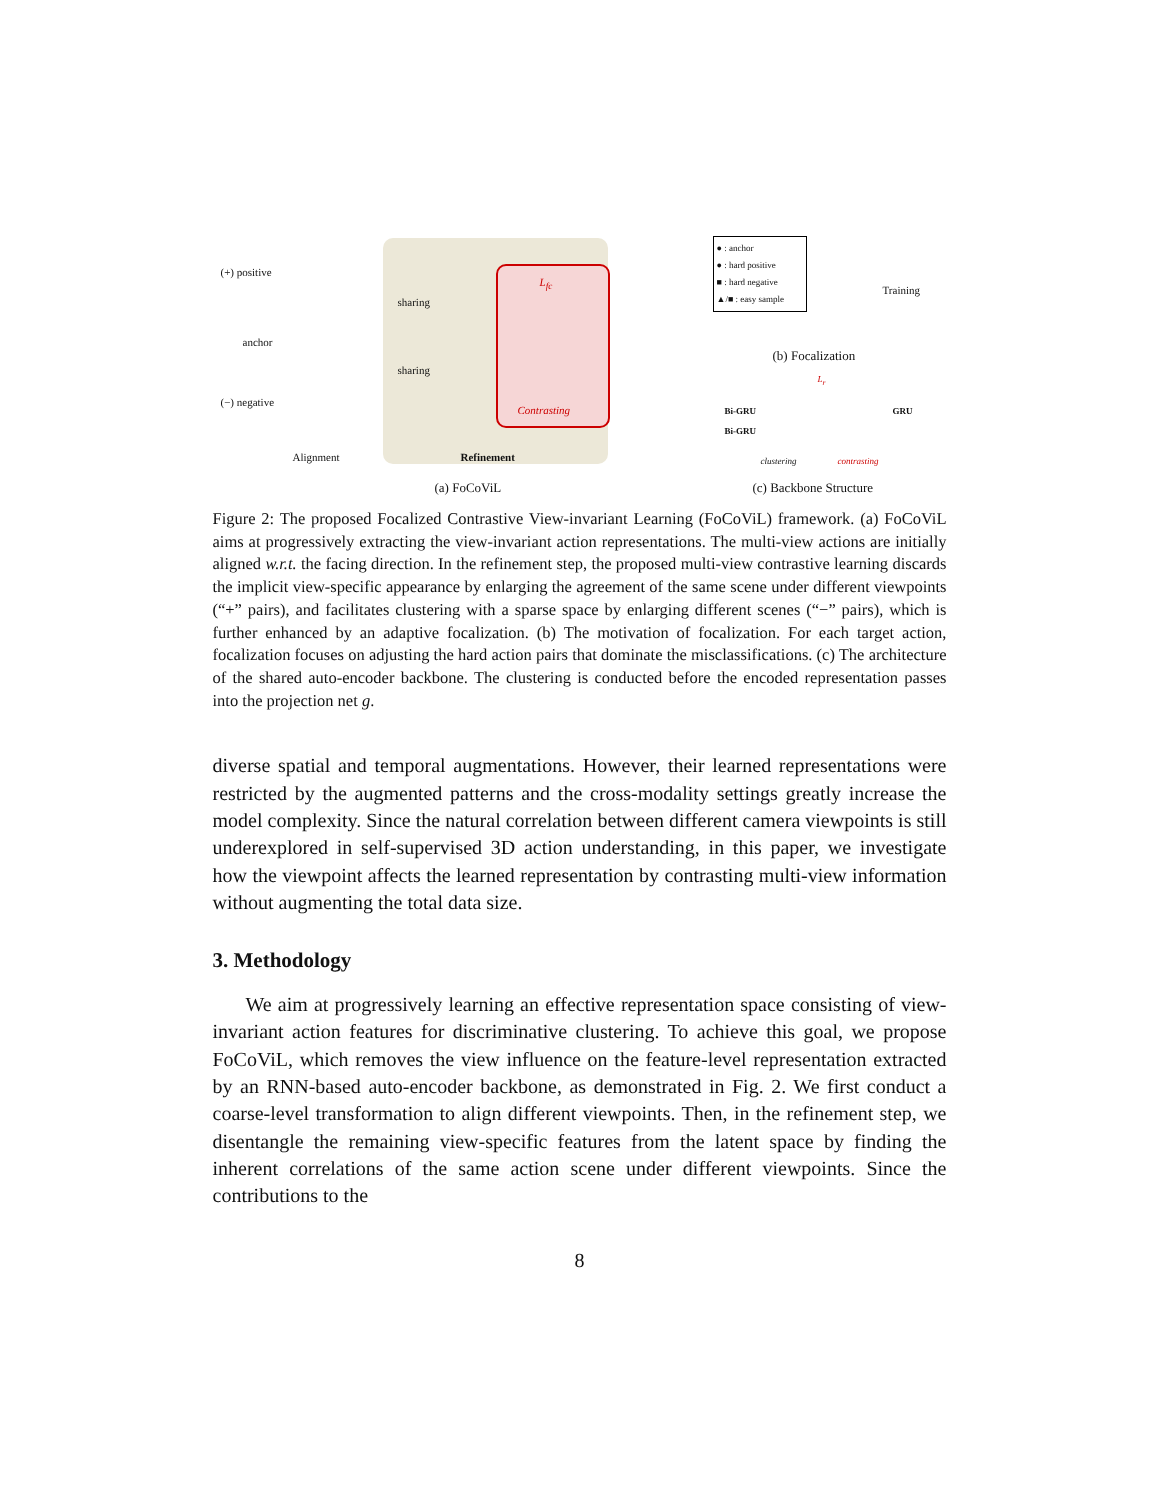(+) positive
anchor
(−) negative
sharing
sharing
L<sub>fc</sub>
Contrasting
Alignment Refinement
(a) FoCoViL
● : anchor
● : hard positive
■ : hard negative
▲/■ : easy sample
Training
(b) Focalization
Bi-GRU
Bi-GRU
L<sub>r</sub>
GRU
clustering contrasting
(c) Backbone Structure
Figure 2: The proposed Focalized Contrastive View-invariant Learning (FoCoViL) framework. (a) FoCoViL aims at progressively extracting the view-invariant action representations. The multi-view actions are initially aligned w.r.t. the facing direction. In the refinement step, the proposed multi-view contrastive learning discards the implicit view-specific appearance by enlarging the agreement of the same scene under different viewpoints (“+” pairs), and facilitates clustering with a sparse space by enlarging different scenes (“−” pairs), which is further enhanced by an adaptive focalization. (b) The motivation of focalization. For each target action, focalization focuses on adjusting the hard action pairs that dominate the misclassifications. (c) The architecture of the shared auto-encoder backbone. The clustering is conducted before the encoded representation passes into the projection net g.
diverse spatial and temporal augmentations. However, their learned representations were restricted by the augmented patterns and the cross-modality settings greatly increase the model complexity. Since the natural correlation between different camera viewpoints is still underexplored in self-supervised 3D action understanding, in this paper, we investigate how the viewpoint affects the learned representation by contrasting multi-view information without augmenting the total data size.
3. Methodology
We aim at progressively learning an effective representation space consisting of view-invariant action features for discriminative clustering. To achieve this goal, we propose FoCoViL, which removes the view influence on the feature-level representation extracted by an RNN-based auto-encoder backbone, as demonstrated in Fig. 2. We first conduct a coarse-level transformation to align different viewpoints. Then, in the refinement step, we disentangle the remaining view-specific features from the latent space by finding the inherent correlations of the same action scene under different viewpoints. Since the contributions to the
8